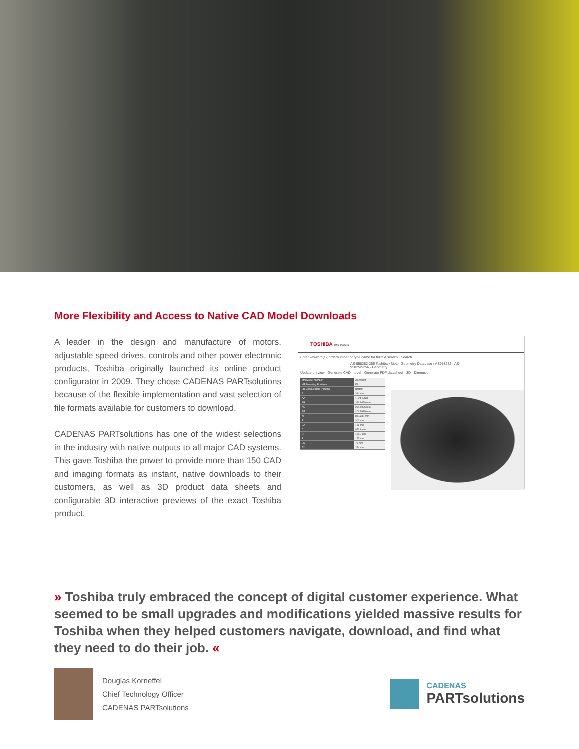More Flexibility and Access to Native CAD Model Downloads
A leader in the design and manufacture of motors, adjustable speed drives, controls and other power electronic products, Toshiba originally launched its online product configurator in 2009. They chose CADENAS PARTsolutions because of the flexible implementation and vast selection of file formats available for customers to download.
CADENAS PARTsolutions has one of the widest selections in the industry with native outputs to all major CAD systems. This gave Toshiba the power to provide more than 150 CAD and imaging formats as instant, native downloads to their customers, as well as 3D product data sheets and configurable 3D interactive previews of the exact Toshiba product.
TOSHIBA CAD models
Enter keyword(s), ordernumber or type name for fulltext search · Search
AS-958252-256 Toshiba › Motor Geometry Database › AS958252 › AS-958252-256 - Geometry
Update preview · Generate CAD model · Generate PDF datasheet · 3D · Dimension
| MN Model Number | AS-9582f |
| MP Mounting Positions | F1 |
| LO Conduit Hole Position | Bottom |
| A | 314 mm |
| AA | 1-1/4 INCH |
| AB | 326.9429 mm |
| AC | 254.0806 mm |
| AE | 206.5815 mm |
| AF | 88.8345 mm |
| B | 300 mm |
| BA | 108 mm |
| C | 850.8 mm |
| D | 158.7 mm |
| E | 127 mm |
| ES | 73 mm |
| F2 | 254 mm |
» Toshiba truly embraced the concept of digital customer experience. What seemed to be small upgrades and modifications yielded massive results for Toshiba when they helped customers navigate, download, and find what they need to do their job. «
Douglas Korneffel
Chief Technology Officer
CADENAS PARTsolutions
CADENAS
PARTsolutions